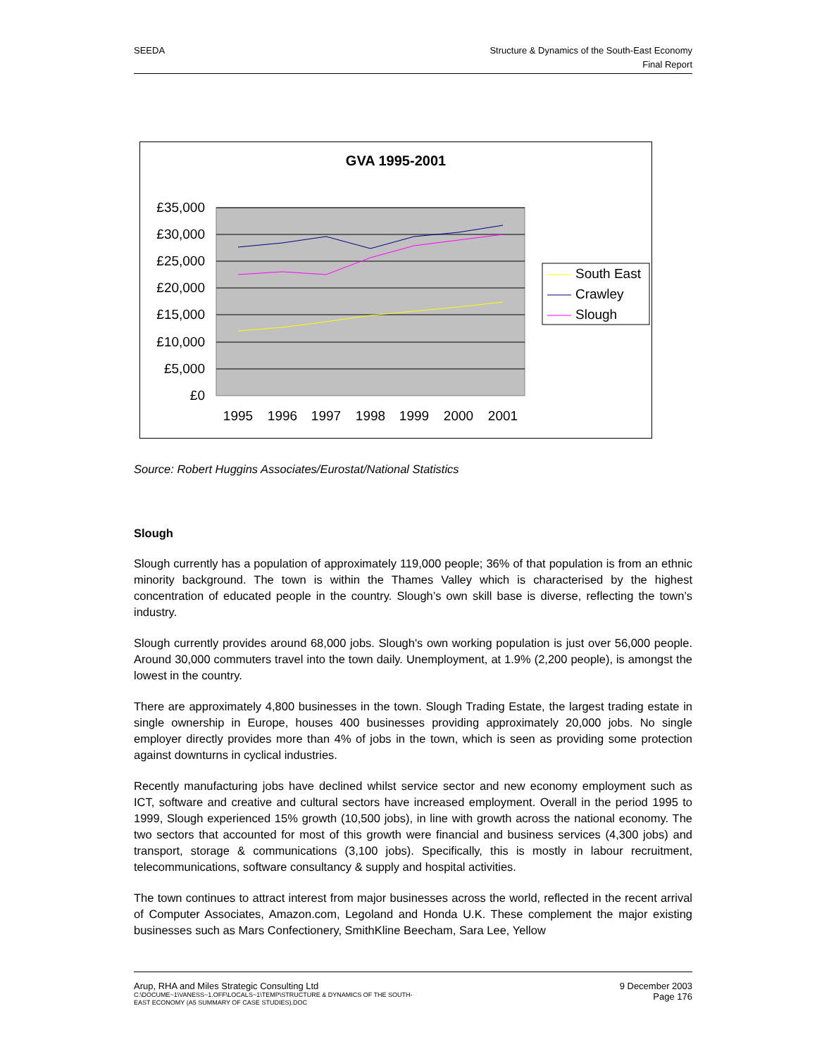SEEDA Structure & Dynamics of the South-East Economy
Final Report
GVA 1995-2001
£35,000
£30,000
£25,000
£20,000
£15,000
£10,000
£5,000
£0
1995
1996
1997
1998
1999
2000
2001
South East
Crawley
Slough
Source: Robert Huggins Associates/Eurostat/National Statistics
Slough
Slough currently has a population of approximately 119,000 people; 36% of that population is from an ethnic minority background. The town is within the Thames Valley which is characterised by the highest concentration of educated people in the country. Slough’s own skill base is diverse, reflecting the town’s industry.
Slough currently provides around 68,000 jobs. Slough's own working population is just over 56,000 people. Around 30,000 commuters travel into the town daily. Unemployment, at 1.9% (2,200 people), is amongst the lowest in the country.
There are approximately 4,800 businesses in the town. Slough Trading Estate, the largest trading estate in single ownership in Europe, houses 400 businesses providing approximately 20,000 jobs. No single employer directly provides more than 4% of jobs in the town, which is seen as providing some protection against downturns in cyclical industries.
Recently manufacturing jobs have declined whilst service sector and new economy employment such as ICT, software and creative and cultural sectors have increased employment. Overall in the period 1995 to 1999, Slough experienced 15% growth (10,500 jobs), in line with growth across the national economy. The two sectors that accounted for most of this growth were financial and business services (4,300 jobs) and transport, storage & communications (3,100 jobs). Specifically, this is mostly in labour recruitment, telecommunications, software consultancy & supply and hospital activities.
The town continues to attract interest from major businesses across the world, reflected in the recent arrival of Computer Associates, Amazon.com, Legoland and Honda U.K. These complement the major existing businesses such as Mars Confectionery, SmithKline Beecham, Sara Lee, Yellow
Arup, RHA and Miles Strategic Consulting Ltd
C:\DOCUME~1\VANESS~1.OFF\LOCALS~1\TEMP\STRUCTURE & DYNAMICS OF THE SOUTH-
EAST ECONOMY (A5 SUMMARY OF CASE STUDIES).DOC
9 December 2003
Page 176